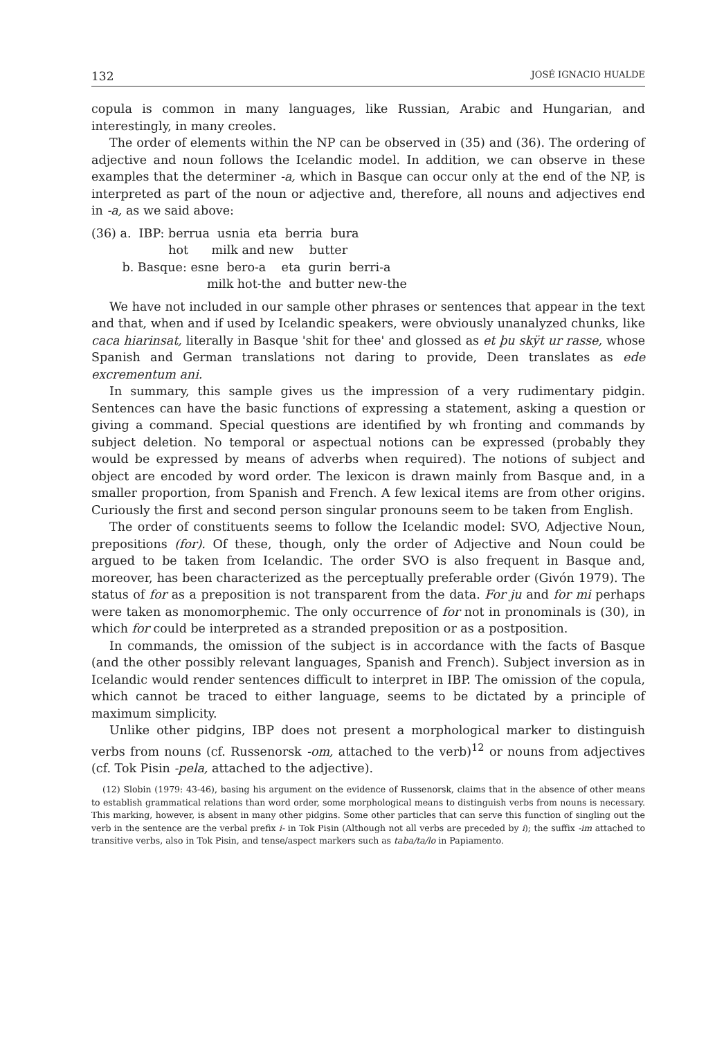132 JOSÉ IGNACIO HUALDE
copula is common in many languages, like Russian, Arabic and Hungarian, and interestingly, in many creoles.
The order of elements within the NP can be observed in (35) and (36). The ordering of adjective and noun follows the Icelandic model. In addition, we can observe in these examples that the determiner -a, which in Basque can occur only at the end of the NP, is interpreted as part of the noun or adjective and, therefore, all nouns and adjectives end in -a, as we said above:
(36) a. IBP: berrua usnia eta berria bura
hot milk and new butter
b. Basque: esne bero-a eta gurin berri-a
milk hot-the and butter new-the
We have not included in our sample other phrases or sentences that appear in the text and that, when and if used by Icelandic speakers, were obviously unanalyzed chunks, like caca hiarinsat, literally in Basque 'shit for thee' and glossed as et þu skÿt ur rasse, whose Spanish and German translations not daring to provide, Deen translates as ede excrementum ani.
In summary, this sample gives us the impression of a very rudimentary pidgin. Sentences can have the basic functions of expressing a statement, asking a question or giving a command. Special questions are identified by wh fronting and commands by subject deletion. No temporal or aspectual notions can be expressed (probably they would be expressed by means of adverbs when required). The notions of subject and object are encoded by word order. The lexicon is drawn mainly from Basque and, in a smaller proportion, from Spanish and French. A few lexical items are from other origins. Curiously the first and second person singular pronouns seem to be taken from English.
The order of constituents seems to follow the Icelandic model: SVO, Adjective Noun, prepositions (for). Of these, though, only the order of Adjective and Noun could be argued to be taken from Icelandic. The order SVO is also frequent in Basque and, moreover, has been characterized as the perceptually preferable order (Givón 1979). The status of for as a preposition is not transparent from the data. For ju and for mi perhaps were taken as monomorphemic. The only occurrence of for not in pronominals is (30), in which for could be interpreted as a stranded preposition or as a postposition.
In commands, the omission of the subject is in accordance with the facts of Basque (and the other possibly relevant languages, Spanish and French). Subject inversion as in Icelandic would render sentences difficult to interpret in IBP. The omission of the copula, which cannot be traced to either language, seems to be dictated by a principle of maximum simplicity.
Unlike other pidgins, IBP does not present a morphological marker to distinguish verbs from nouns (cf. Russenorsk -om, attached to the verb)<sup>12</sup> or nouns from adjectives (cf. Tok Pisin -pela, attached to the adjective).
(12) Slobin (1979: 43-46), basing his argument on the evidence of Russenorsk, claims that in the absence of other means to establish grammatical relations than word order, some morphological means to distinguish verbs from nouns is necessary. This marking, however, is absent in many other pidgins. Some other particles that can serve this function of singling out the verb in the sentence are the verbal prefix i- in Tok Pisin (Although not all verbs are preceded by i); the suffix -im attached to transitive verbs, also in Tok Pisin, and tense/aspect markers such as taba/ta/lo in Papiamento.